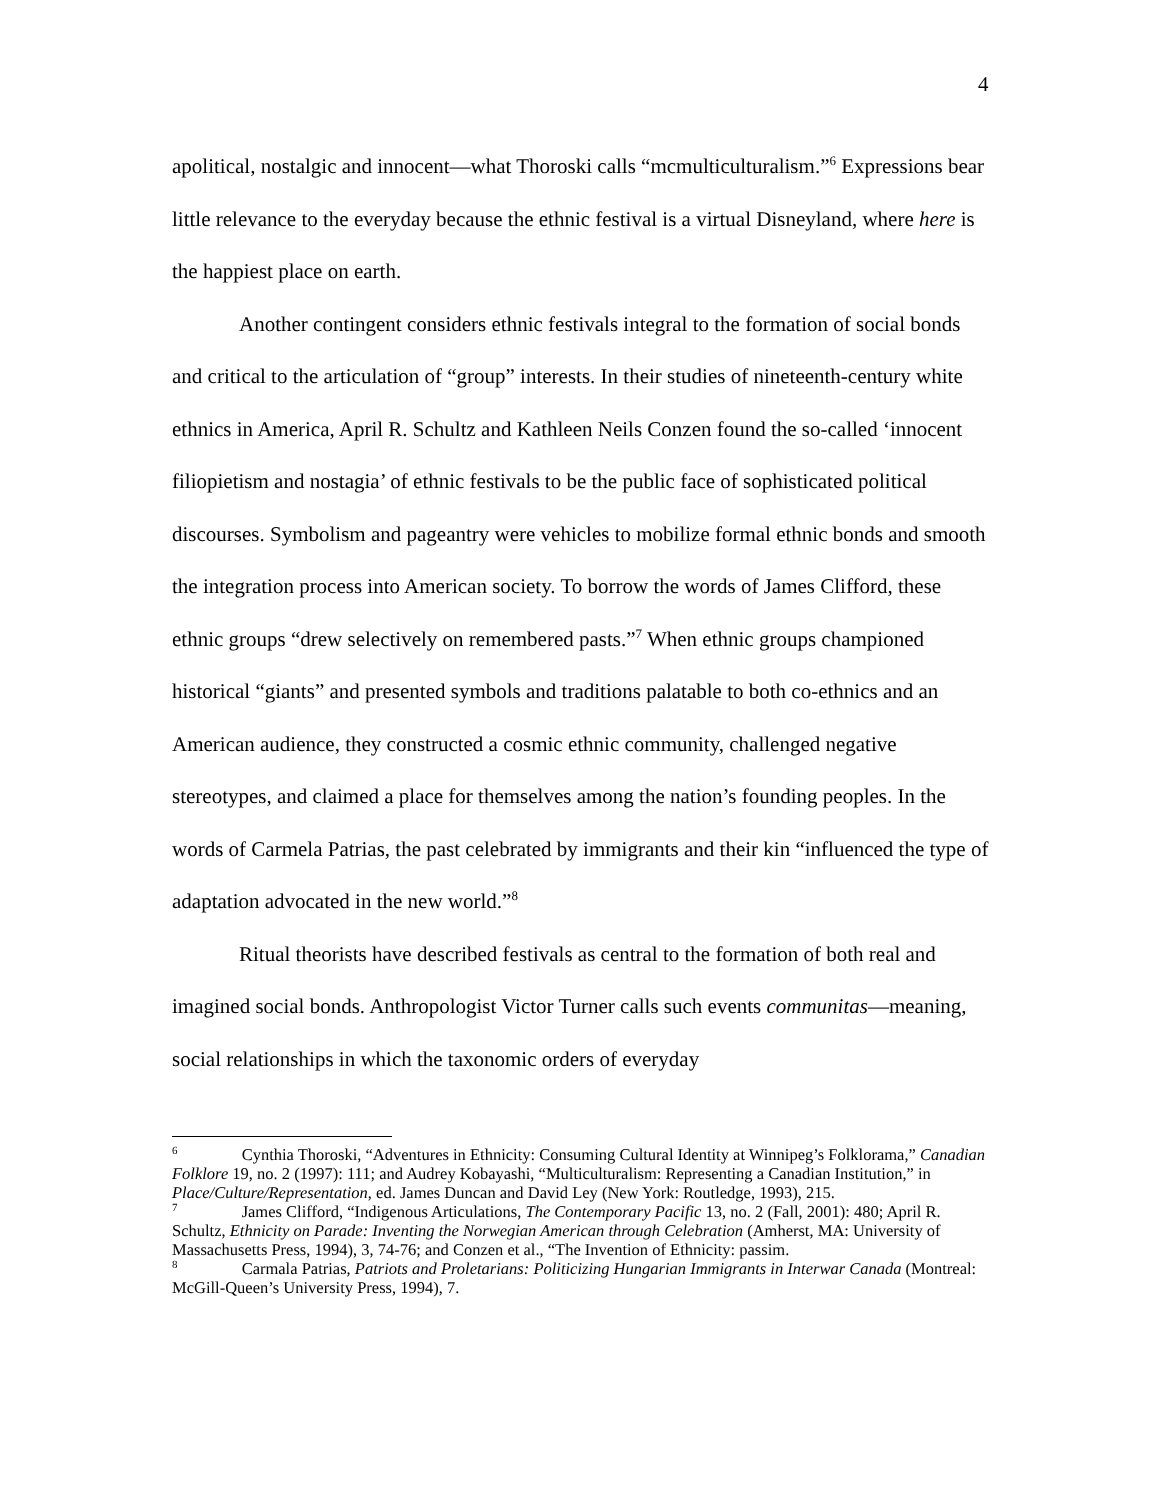4
apolitical, nostalgic and innocent—what Thoroski calls “mcmulticulturalism.”<sup>6</sup> Expressions bear little relevance to the everyday because the ethnic festival is a virtual Disneyland, where here is the happiest place on earth.
Another contingent considers ethnic festivals integral to the formation of social bonds and critical to the articulation of “group” interests. In their studies of nineteenth-century white ethnics in America, April R. Schultz and Kathleen Neils Conzen found the so-called ‘innocent filiopietism and nostagia’ of ethnic festivals to be the public face of sophisticated political discourses. Symbolism and pageantry were vehicles to mobilize formal ethnic bonds and smooth the integration process into American society. To borrow the words of James Clifford, these ethnic groups “drew selectively on remembered pasts.”<sup>7</sup> When ethnic groups championed historical “giants” and presented symbols and traditions palatable to both co-ethnics and an American audience, they constructed a cosmic ethnic community, challenged negative stereotypes, and claimed a place for themselves among the nation’s founding peoples. In the words of Carmela Patrias, the past celebrated by immigrants and their kin “influenced the type of adaptation advocated in the new world.”<sup>8</sup>
Ritual theorists have described festivals as central to the formation of both real and imagined social bonds. Anthropologist Victor Turner calls such events communitas—meaning, social relationships in which the taxonomic orders of everyday
<sup>6</sup> Cynthia Thoroski, “Adventures in Ethnicity: Consuming Cultural Identity at Winnipeg’s Folklorama,” Canadian Folklore 19, no. 2 (1997): 111; and Audrey Kobayashi, “Multiculturalism: Representing a Canadian Institution,” in Place/Culture/Representation, ed. James Duncan and David Ley (New York: Routledge, 1993), 215.
<sup>7</sup> James Clifford, “Indigenous Articulations, The Contemporary Pacific 13, no. 2 (Fall, 2001): 480; April R. Schultz, Ethnicity on Parade: Inventing the Norwegian American through Celebration (Amherst, MA: University of Massachusetts Press, 1994), 3, 74-76; and Conzen et al., “The Invention of Ethnicity: passim.
<sup>8</sup> Carmala Patrias, Patriots and Proletarians: Politicizing Hungarian Immigrants in Interwar Canada (Montreal: McGill-Queen’s University Press, 1994), 7.